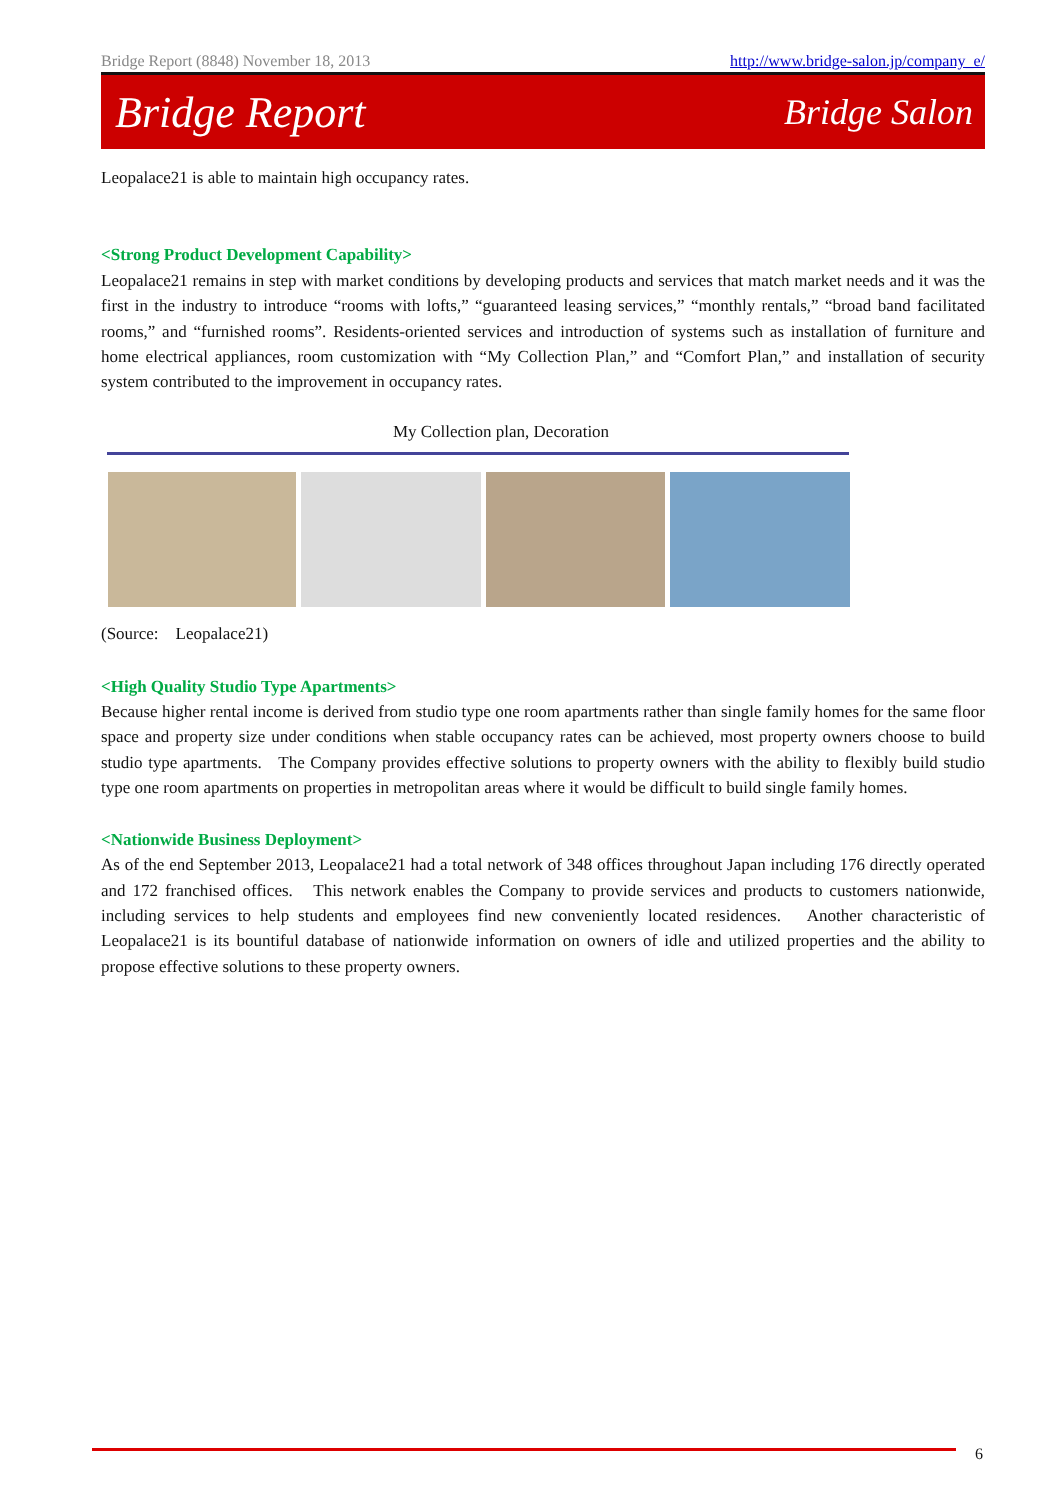Bridge Report (8848) November 18, 2013 http://www.bridge-salon.jp/company_e/
Bridge Report Bridge Salon
Leopalace21 is able to maintain high occupancy rates.
<Strong Product Development Capability>
Leopalace21 remains in step with market conditions by developing products and services that match market needs and it was the first in the industry to introduce “rooms with lofts,” “guaranteed leasing services,” “monthly rentals,” “broad band facilitated rooms,” and “furnished rooms”. Residents-oriented services and introduction of systems such as installation of furniture and home electrical appliances, room customization with “My Collection Plan,” and “Comfort Plan,” and installation of security system contributed to the improvement in occupancy rates.
My Collection plan, Decoration
(Source: Leopalace21)
<High Quality Studio Type Apartments>
Because higher rental income is derived from studio type one room apartments rather than single family homes for the same floor space and property size under conditions when stable occupancy rates can be achieved, most property owners choose to build studio type apartments. The Company provides effective solutions to property owners with the ability to flexibly build studio type one room apartments on properties in metropolitan areas where it would be difficult to build single family homes.
<Nationwide Business Deployment>
As of the end September 2013, Leopalace21 had a total network of 348 offices throughout Japan including 176 directly operated and 172 franchised offices. This network enables the Company to provide services and products to customers nationwide, including services to help students and employees find new conveniently located residences. Another characteristic of Leopalace21 is its bountiful database of nationwide information on owners of idle and utilized properties and the ability to propose effective solutions to these property owners.
6